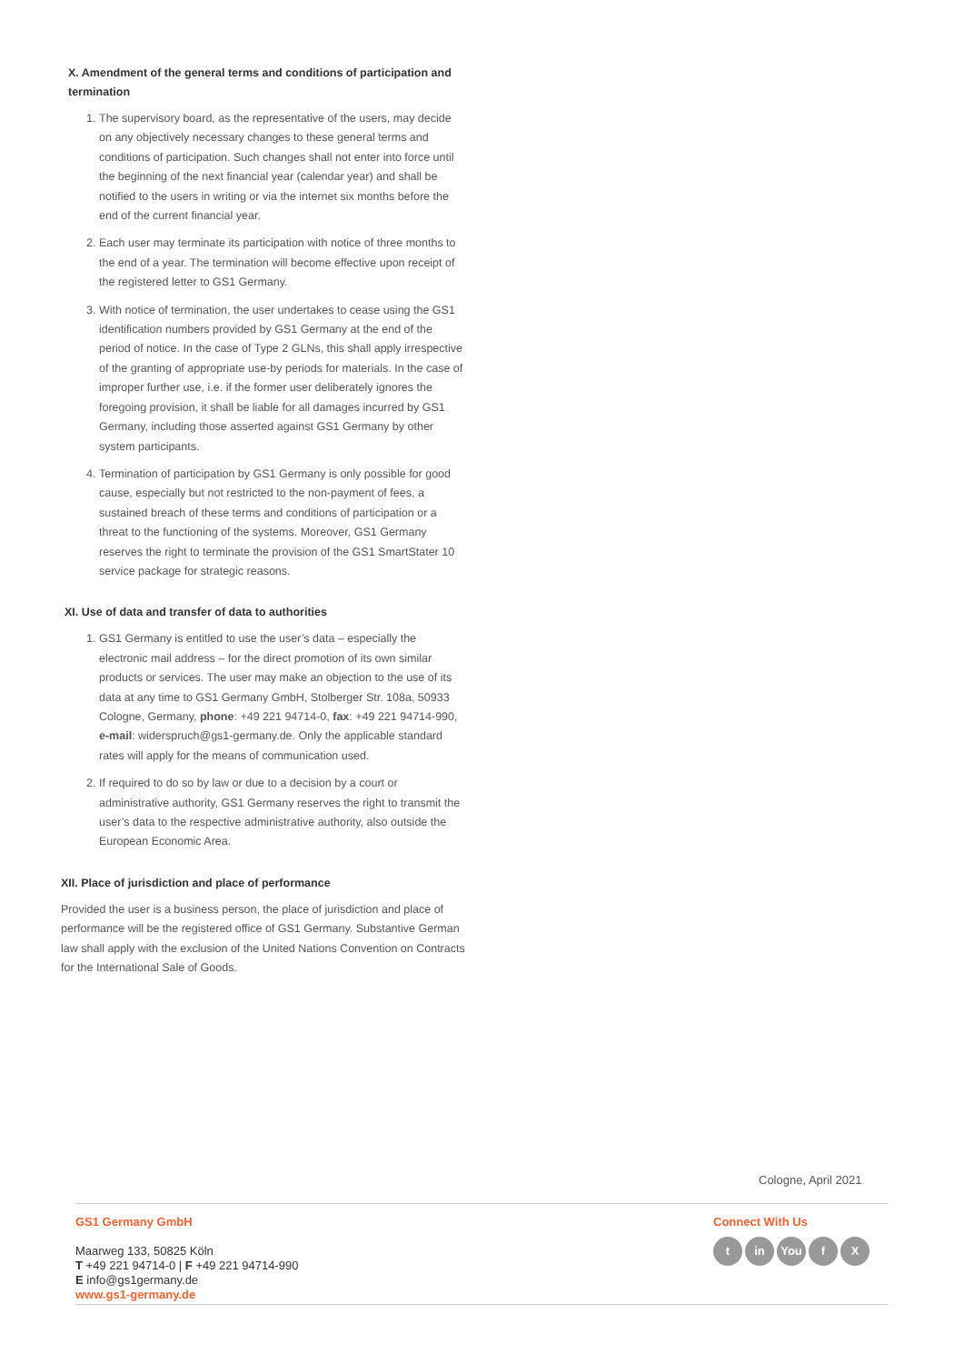X. Amendment of the general terms and conditions of participation and termination
1. The supervisory board, as the representative of the users, may decide on any objectively necessary changes to these general terms and conditions of participation. Such changes shall not enter into force until the beginning of the next financial year (calendar year) and shall be notified to the users in writing or via the internet six months before the end of the current financial year.
2. Each user may terminate its participation with notice of three months to the end of a year. The termination will become effective upon receipt of the registered letter to GS1 Germany.
3. With notice of termination, the user undertakes to cease using the GS1 identification numbers provided by GS1 Germany at the end of the period of notice. In the case of Type 2 GLNs, this shall apply irrespective of the granting of appropriate use-by periods for materials. In the case of improper further use, i.e. if the former user deliberately ignores the foregoing provision, it shall be liable for all damages incurred by GS1 Germany, including those asserted against GS1 Germany by other system participants.
4. Termination of participation by GS1 Germany is only possible for good cause, especially but not restricted to the non-payment of fees, a sustained breach of these terms and conditions of participation or a threat to the functioning of the systems. Moreover, GS1 Germany reserves the right to terminate the provision of the GS1 SmartStater 10 service package for strategic reasons.
XI. Use of data and transfer of data to authorities
1. GS1 Germany is entitled to use the user’s data – especially the electronic mail address – for the direct promotion of its own similar products or services. The user may make an objection to the use of its data at any time to GS1 Germany GmbH, Stolberger Str. 108a, 50933 Cologne, Germany, phone: +49 221 94714-0, fax: +49 221 94714-990, e-mail: widerspruch@gs1-germany.de. Only the applicable standard rates will apply for the means of communication used.
2. If required to do so by law or due to a decision by a court or administrative authority, GS1 Germany reserves the right to transmit the user’s data to the respective administrative authority, also outside the European Economic Area.
XII. Place of jurisdiction and place of performance
Provided the user is a business person, the place of jurisdiction and place of performance will be the registered office of GS1 Germany. Substantive German law shall apply with the exclusion of the United Nations Convention on Contracts for the International Sale of Goods.
Cologne, April 2021
GS1 Germany GmbH
Maarweg 133, 50825 Köln
T +49 221 94714-0 | F +49 221 94714-990
E info@gs1germany.de
www.gs1-germany.de
Connect With Us
t in You f X